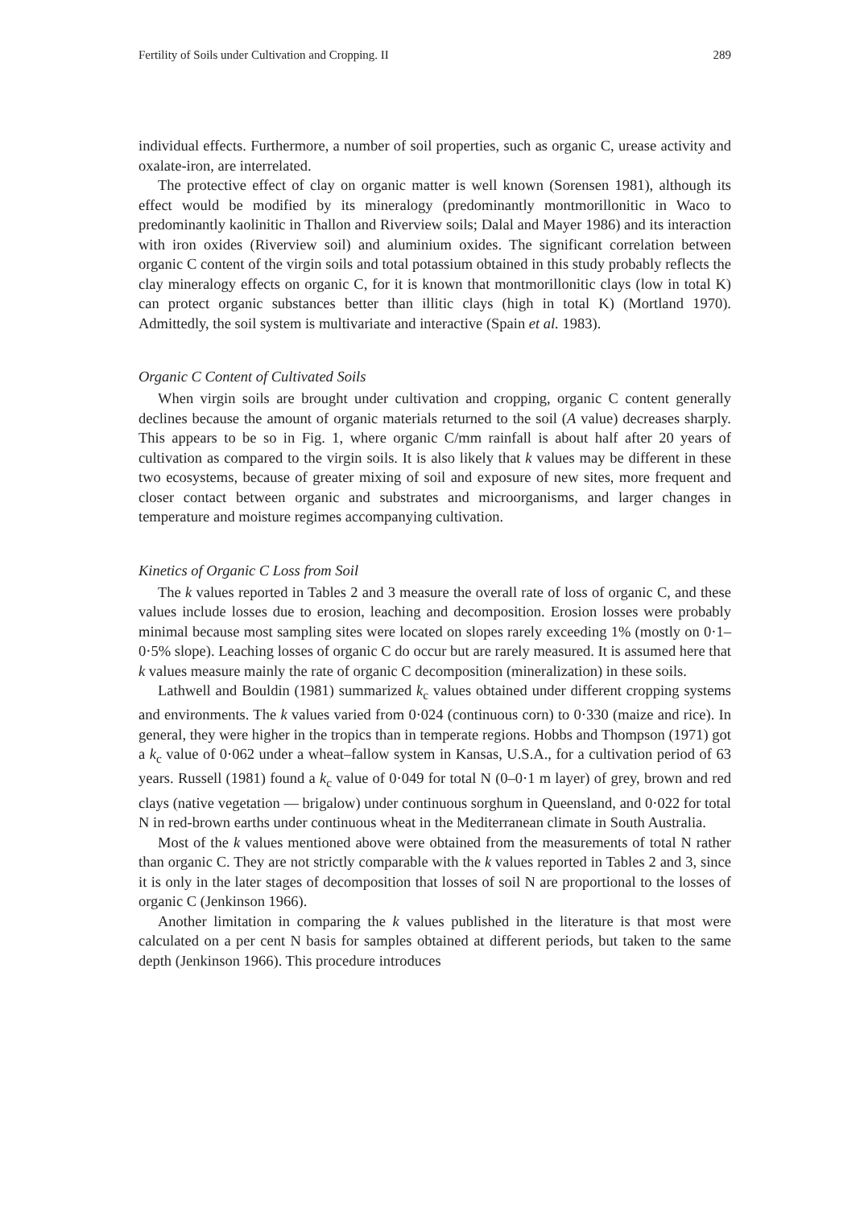Fertility of Soils under Cultivation and Cropping. II 289
individual effects. Furthermore, a number of soil properties, such as organic C, urease activity and oxalate-iron, are interrelated.
The protective effect of clay on organic matter is well known (Sorensen 1981), although its effect would be modified by its mineralogy (predominantly montmorillonitic in Waco to predominantly kaolinitic in Thallon and Riverview soils; Dalal and Mayer 1986) and its interaction with iron oxides (Riverview soil) and aluminium oxides. The significant correlation between organic C content of the virgin soils and total potassium obtained in this study probably reflects the clay mineralogy effects on organic C, for it is known that montmorillonitic clays (low in total K) can protect organic substances better than illitic clays (high in total K) (Mortland 1970). Admittedly, the soil system is multivariate and interactive (Spain et al. 1983).
Organic C Content of Cultivated Soils
When virgin soils are brought under cultivation and cropping, organic C content generally declines because the amount of organic materials returned to the soil (A value) decreases sharply. This appears to be so in Fig. 1, where organic C/mm rainfall is about half after 20 years of cultivation as compared to the virgin soils. It is also likely that k values may be different in these two ecosystems, because of greater mixing of soil and exposure of new sites, more frequent and closer contact between organic and substrates and microorganisms, and larger changes in temperature and moisture regimes accompanying cultivation.
Kinetics of Organic C Loss from Soil
The k values reported in Tables 2 and 3 measure the overall rate of loss of organic C, and these values include losses due to erosion, leaching and decomposition. Erosion losses were probably minimal because most sampling sites were located on slopes rarely exceeding 1% (mostly on 0·1–0·5% slope). Leaching losses of organic C do occur but are rarely measured. It is assumed here that k values measure mainly the rate of organic C decomposition (mineralization) in these soils.
Lathwell and Bouldin (1981) summarized k<sub>c</sub> values obtained under different cropping systems and environments. The k values varied from 0·024 (continuous corn) to 0·330 (maize and rice). In general, they were higher in the tropics than in temperate regions. Hobbs and Thompson (1971) got a k<sub>c</sub> value of 0·062 under a wheat–fallow system in Kansas, U.S.A., for a cultivation period of 63 years. Russell (1981) found a k<sub>c</sub> value of 0·049 for total N (0–0·1 m layer) of grey, brown and red clays (native vegetation — brigalow) under continuous sorghum in Queensland, and 0·022 for total N in red-brown earths under continuous wheat in the Mediterranean climate in South Australia.
Most of the k values mentioned above were obtained from the measurements of total N rather than organic C. They are not strictly comparable with the k values reported in Tables 2 and 3, since it is only in the later stages of decomposition that losses of soil N are proportional to the losses of organic C (Jenkinson 1966).
Another limitation in comparing the k values published in the literature is that most were calculated on a per cent N basis for samples obtained at different periods, but taken to the same depth (Jenkinson 1966). This procedure introduces